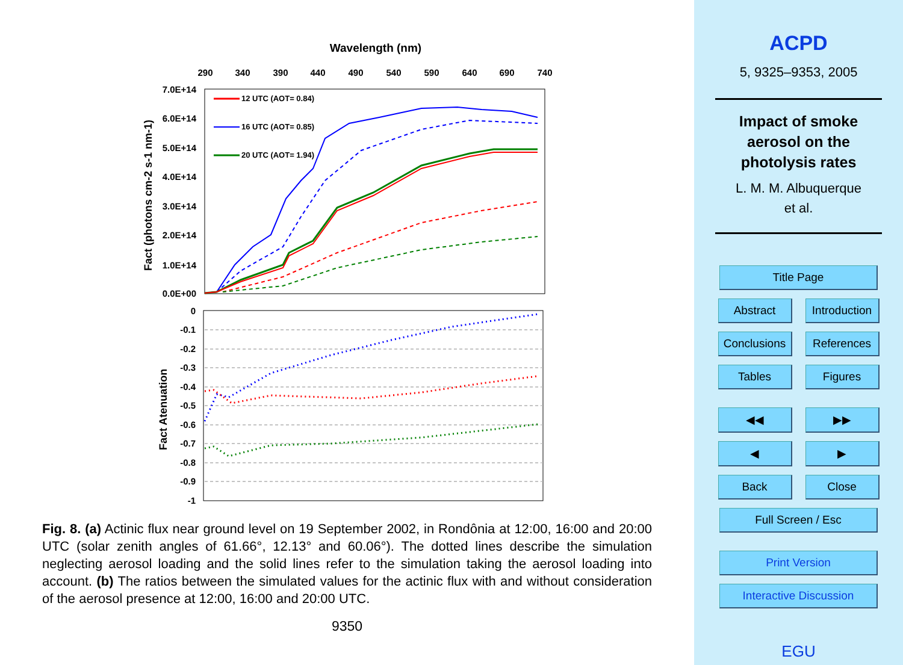Wavelength (nm)
290
340
390
440
490
540
590
640
690
740
7.0E+14
6.0E+14
5.0E+14
4.0E+14
3.0E+14
2.0E+14
1.0E+14
0.0E+00
Fact (photons cm-2 s-1 nm-1)
12 UTC (AOT= 0.84)
16 UTC (AOT= 0.85)
20 UTC (AOT= 1.94)
0
-0.1
-0.2
-0.3
-0.4
-0.5
-0.6
-0.7
-0.8
-0.9
-1
Fact Atenuation
Fig. 8. (a) Actinic flux near ground level on 19 September 2002, in Rondônia at 12:00, 16:00 and 20:00 UTC (solar zenith angles of 61.66°, 12.13° and 60.06°). The dotted lines describe the simulation neglecting aerosol loading and the solid lines refer to the simulation taking the aerosol loading into account. (b) The ratios between the simulated values for the actinic flux with and without consideration of the aerosol presence at 12:00, 16:00 and 20:00 UTC.
9350
ACPD
5, 9325–9353, 2005
Impact of smoke
aerosol on the
photolysis rates
L. M. M. Albuquerque
et al.
Title Page
Abstract Introduction
Conclusions References
Tables Figures
◀◀ ▶▶
◀ ▶
Back Close
Full Screen / Esc
Print Version
Interactive Discussion
EGU